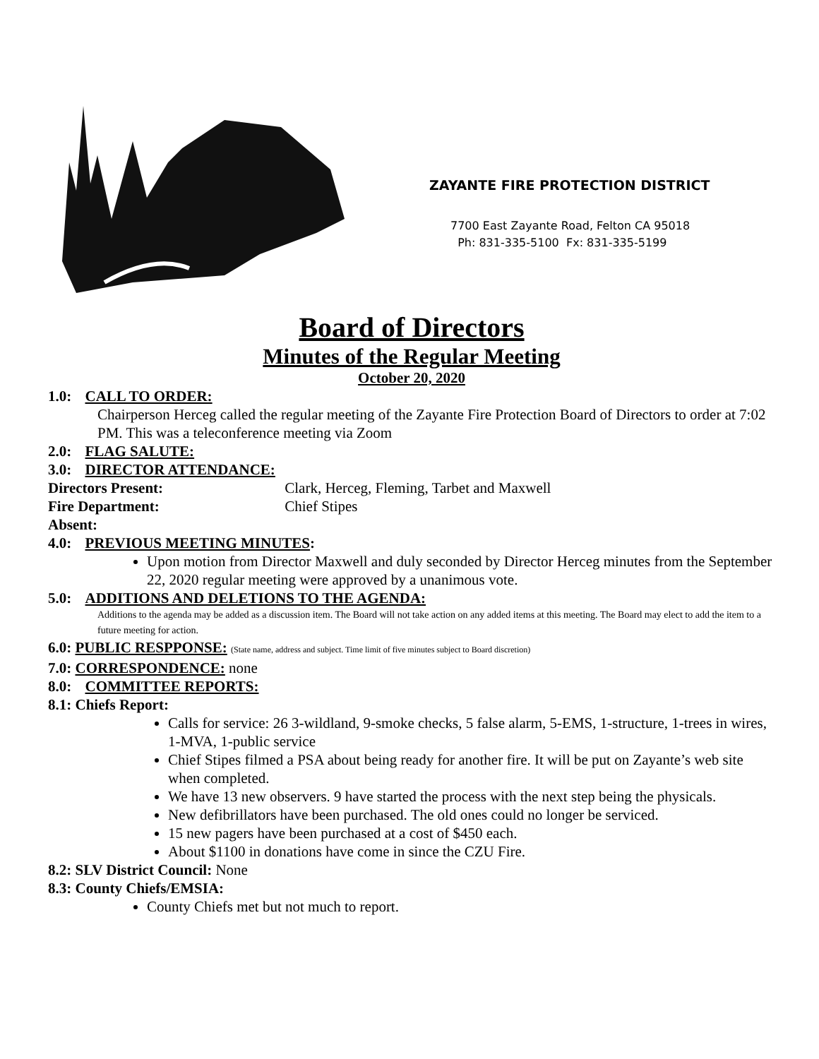ZAYANTE FIRE PROTECTION DISTRICT
7700 East Zayante Road, Felton CA 95018
Ph: 831-335-5100 Fx: 831-335-5199
Board of Directors
Minutes of the Regular Meeting
October 20, 2020
1.0: CALL TO ORDER:
Chairperson Herceg called the regular meeting of the Zayante Fire Protection Board of Directors to order at 7:02 PM. This was a teleconference meeting via Zoom
2.0: FLAG SALUTE:
3.0: DIRECTOR ATTENDANCE:
Directors Present: Clark, Herceg, Fleming, Tarbet and Maxwell
Fire Department: Chief Stipes
Absent:
4.0: PREVIOUS MEETING MINUTES:
Upon motion from Director Maxwell and duly seconded by Director Herceg minutes from the September 22, 2020 regular meeting were approved by a unanimous vote.
5.0: ADDITIONS AND DELETIONS TO THE AGENDA:
Additions to the agenda may be added as a discussion item. The Board will not take action on any added items at this meeting. The Board may elect to add the item to a future meeting for action.
6.0: PUBLIC RESPPONSE: (State name, address and subject. Time limit of five minutes subject to Board discretion)
7.0: CORRESPONDENCE: none
8.0: COMMITTEE REPORTS:
8.1: Chiefs Report:
Calls for service: 26 3-wildland, 9-smoke checks, 5 false alarm, 5-EMS, 1-structure, 1-trees in wires, 1-MVA, 1-public service
Chief Stipes filmed a PSA about being ready for another fire. It will be put on Zayante’s web site when completed.
We have 13 new observers. 9 have started the process with the next step being the physicals.
New defibrillators have been purchased. The old ones could no longer be serviced.
15 new pagers have been purchased at a cost of $450 each.
About $1100 in donations have come in since the CZU Fire.
8.2: SLV District Council: None
8.3: County Chiefs/EMSIA:
County Chiefs met but not much to report.